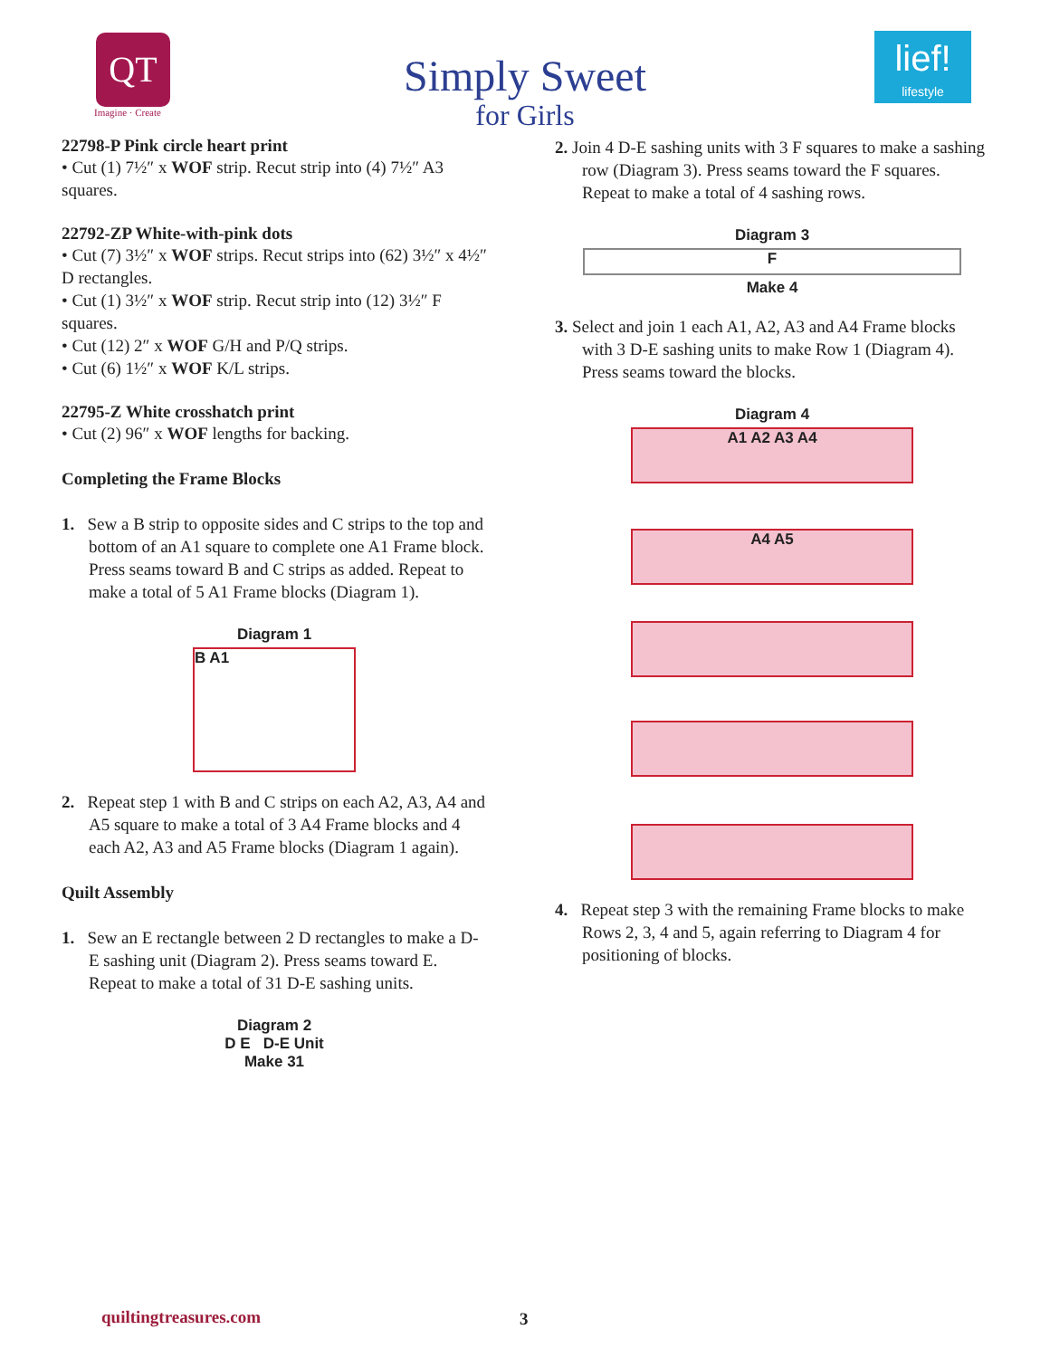QT
Imagine · Create
lief!
lifestyle
Simply Sweet
for Girls
22798-P Pink circle heart print
• Cut (1) 7½″ x WOF strip. Recut strip into (4) 7½″ A3 squares.
22792-ZP White-with-pink dots
• Cut (7) 3½″ x WOF strips. Recut strips into (62) 3½″ x 4½″ D rectangles.
• Cut (1) 3½″ x WOF strip. Recut strip into (12) 3½″ F squares.
• Cut (12) 2″ x WOF G/H and P/Q strips.
• Cut (6) 1½″ x WOF K/L strips.
22795-Z White crosshatch print
• Cut (2) 96″ x WOF lengths for backing.
Completing the Frame Blocks
1. Sew a B strip to opposite sides and C strips to the top and bottom of an A1 square to complete one A1 Frame block. Press seams toward B and C strips as added. Repeat to make a total of 5 A1 Frame blocks (Diagram 1).
Diagram 1
B A1
2. Repeat step 1 with B and C strips on each A2, A3, A4 and A5 square to make a total of 3 A4 Frame blocks and 4 each A2, A3 and A5 Frame blocks (Diagram 1 again).
Quilt Assembly
1. Sew an E rectangle between 2 D rectangles to make a D-E sashing unit (Diagram 2). Press seams toward E. Repeat to make a total of 31 D-E sashing units.
Diagram 2
D E D-E Unit
Make 31
2. Join 4 D-E sashing units with 3 F squares to make a sashing row (Diagram 3). Press seams toward the F squares. Repeat to make a total of 4 sashing rows.
Diagram 3
F
Make 4
3. Select and join 1 each A1, A2, A3 and A4 Frame blocks with 3 D-E sashing units to make Row 1 (Diagram 4). Press seams toward the blocks.
Diagram 4
A1 A2 A3 A4
A4 A5
4. Repeat step 3 with the remaining Frame blocks to make Rows 2, 3, 4 and 5, again referring to Diagram 4 for positioning of blocks.
quiltingtreasures.com 3